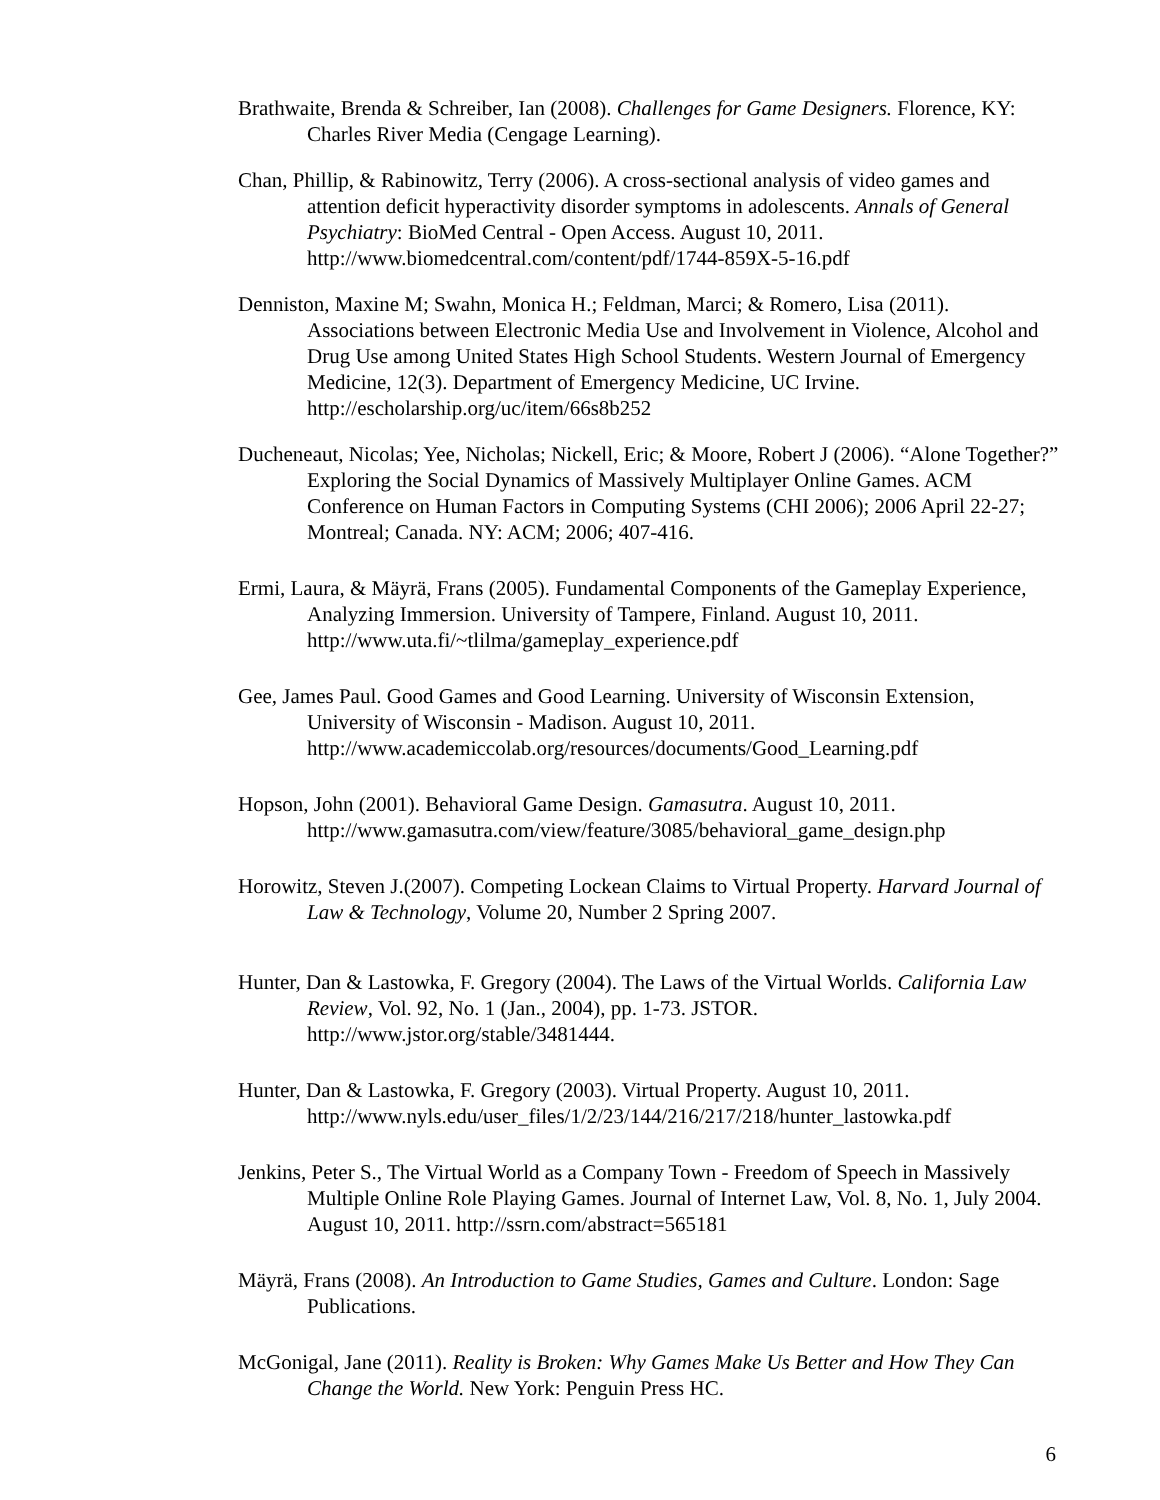Brathwaite, Brenda & Schreiber, Ian (2008). Challenges for Game Designers. Florence, KY: Charles River Media (Cengage Learning).
Chan, Phillip, & Rabinowitz, Terry (2006). A cross-sectional analysis of video games and attention deficit hyperactivity disorder symptoms in adolescents. Annals of General Psychiatry: BioMed Central - Open Access. August 10, 2011. http://www.biomedcentral.com/content/pdf/1744-859X-5-16.pdf
Denniston, Maxine M; Swahn, Monica H.; Feldman, Marci; & Romero, Lisa (2011). Associations between Electronic Media Use and Involvement in Violence, Alcohol and Drug Use among United States High School Students. Western Journal of Emergency Medicine, 12(3). Department of Emergency Medicine, UC Irvine. http://escholarship.org/uc/item/66s8b252
Ducheneaut, Nicolas; Yee, Nicholas; Nickell, Eric; & Moore, Robert J (2006). “Alone Together?” Exploring the Social Dynamics of Massively Multiplayer Online Games. ACM Conference on Human Factors in Computing Systems (CHI 2006); 2006 April 22-27; Montreal; Canada. NY: ACM; 2006; 407-416.
Ermi, Laura, & Mäyrä, Frans (2005). Fundamental Components of the Gameplay Experience, Analyzing Immersion. University of Tampere, Finland. August 10, 2011. http://www.uta.fi/~tlilma/gameplay_experience.pdf
Gee, James Paul. Good Games and Good Learning. University of Wisconsin Extension, University of Wisconsin - Madison. August 10, 2011. http://www.academiccolab.org/resources/documents/Good_Learning.pdf
Hopson, John (2001). Behavioral Game Design. Gamasutra. August 10, 2011. http://www.gamasutra.com/view/feature/3085/behavioral_game_design.php
Horowitz, Steven J.(2007). Competing Lockean Claims to Virtual Property. Harvard Journal of Law & Technology, Volume 20, Number 2 Spring 2007.
Hunter, Dan & Lastowka, F. Gregory (2004). The Laws of the Virtual Worlds. California Law Review, Vol. 92, No. 1 (Jan., 2004), pp. 1-73. JSTOR. http://www.jstor.org/stable/3481444.
Hunter, Dan & Lastowka, F. Gregory (2003). Virtual Property. August 10, 2011. http://www.nyls.edu/user_files/1/2/23/144/216/217/218/hunter_lastowka.pdf
Jenkins, Peter S., The Virtual World as a Company Town - Freedom of Speech in Massively Multiple Online Role Playing Games. Journal of Internet Law, Vol. 8, No. 1, July 2004. August 10, 2011. http://ssrn.com/abstract=565181
Mäyrä, Frans (2008). An Introduction to Game Studies, Games and Culture. London: Sage Publications.
McGonigal, Jane (2011). Reality is Broken: Why Games Make Us Better and How They Can Change the World. New York: Penguin Press HC.
6